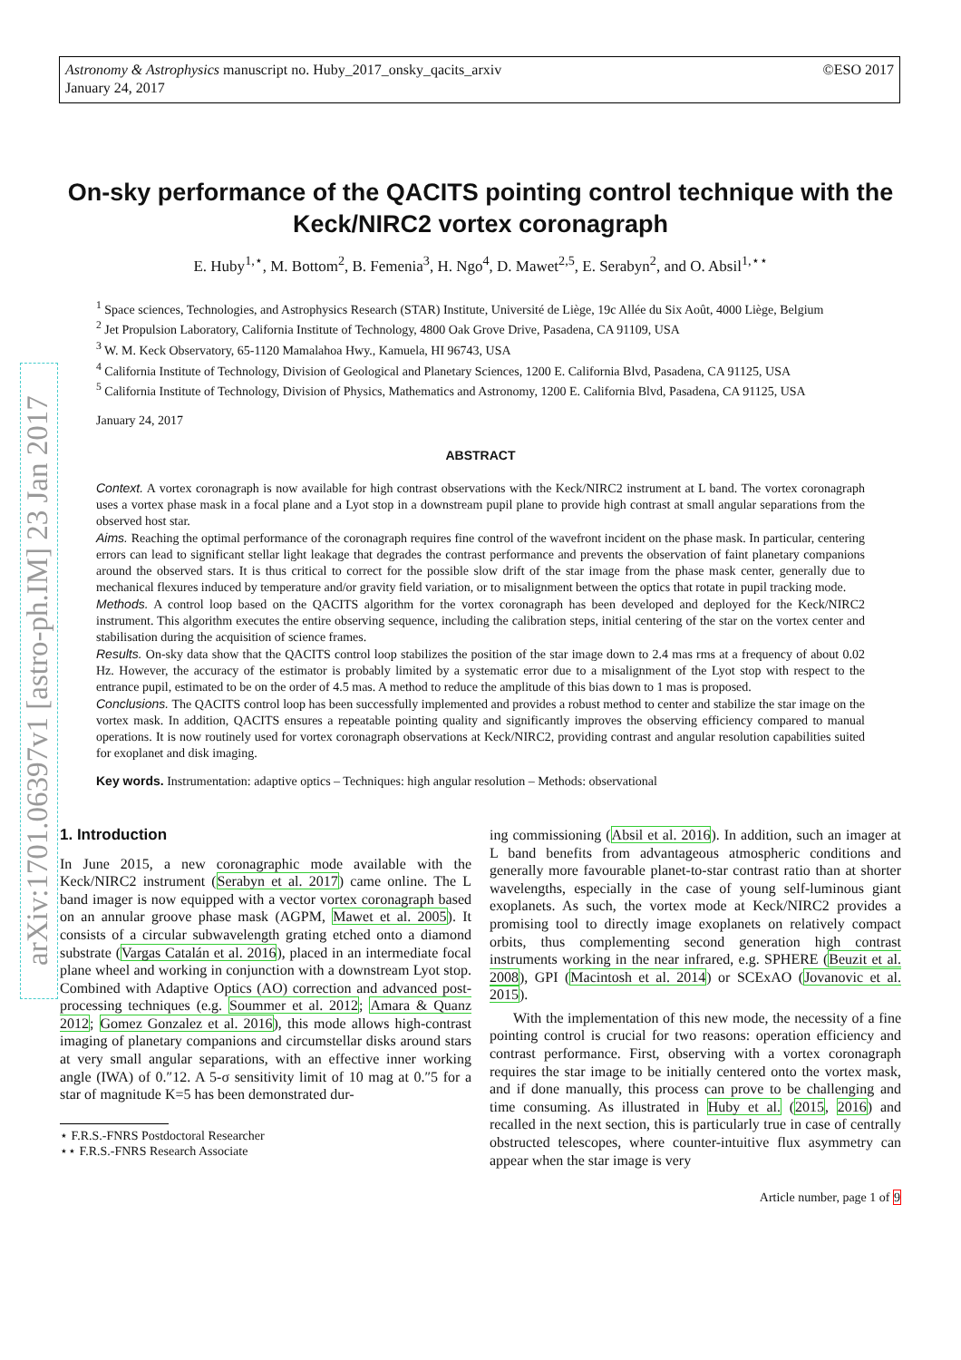©ESO 2017 Astronomy & Astrophysics manuscript no. Huby_2017_onsky_qacits_arxiv
January 24, 2017
arXiv:1701.06397v1 [astro-ph.IM] 23 Jan 2017
On-sky performance of the QACITS pointing control technique with the Keck/NIRC2 vortex coronagraph
E. Huby<sup>1,⋆</sup>, M. Bottom<sup>2</sup>, B. Femenia<sup>3</sup>, H. Ngo<sup>4</sup>, D. Mawet<sup>2,5</sup>, E. Serabyn<sup>2</sup>, and O. Absil<sup>1,⋆⋆</sup>
<sup>1</sup> Space sciences, Technologies, and Astrophysics Research (STAR) Institute, Université de Liège, 19c Allée du Six Août, 4000 Liège, Belgium
<sup>2</sup> Jet Propulsion Laboratory, California Institute of Technology, 4800 Oak Grove Drive, Pasadena, CA 91109, USA
<sup>3</sup> W. M. Keck Observatory, 65-1120 Mamalahoa Hwy., Kamuela, HI 96743, USA
<sup>4</sup> California Institute of Technology, Division of Geological and Planetary Sciences, 1200 E. California Blvd, Pasadena, CA 91125, USA
<sup>5</sup> California Institute of Technology, Division of Physics, Mathematics and Astronomy, 1200 E. California Blvd, Pasadena, CA 91125, USA
January 24, 2017
ABSTRACT
Context. A vortex coronagraph is now available for high contrast observations with the Keck/NIRC2 instrument at L band. The vortex coronagraph uses a vortex phase mask in a focal plane and a Lyot stop in a downstream pupil plane to provide high contrast at small angular separations from the observed host star.
Aims. Reaching the optimal performance of the coronagraph requires fine control of the wavefront incident on the phase mask. In particular, centering errors can lead to significant stellar light leakage that degrades the contrast performance and prevents the observation of faint planetary companions around the observed stars. It is thus critical to correct for the possible slow drift of the star image from the phase mask center, generally due to mechanical flexures induced by temperature and/or gravity field variation, or to misalignment between the optics that rotate in pupil tracking mode.
Methods. A control loop based on the QACITS algorithm for the vortex coronagraph has been developed and deployed for the Keck/NIRC2 instrument. This algorithm executes the entire observing sequence, including the calibration steps, initial centering of the star on the vortex center and stabilisation during the acquisition of science frames.
Results. On-sky data show that the QACITS control loop stabilizes the position of the star image down to 2.4 mas rms at a frequency of about 0.02 Hz. However, the accuracy of the estimator is probably limited by a systematic error due to a misalignment of the Lyot stop with respect to the entrance pupil, estimated to be on the order of 4.5 mas. A method to reduce the amplitude of this bias down to 1 mas is proposed.
Conclusions. The QACITS control loop has been successfully implemented and provides a robust method to center and stabilize the star image on the vortex mask. In addition, QACITS ensures a repeatable pointing quality and significantly improves the observing efficiency compared to manual operations. It is now routinely used for vortex coronagraph observations at Keck/NIRC2, providing contrast and angular resolution capabilities suited for exoplanet and disk imaging.
Key words. Instrumentation: adaptive optics – Techniques: high angular resolution – Methods: observational
1. Introduction
In June 2015, a new coronagraphic mode available with the Keck/NIRC2 instrument (Serabyn et al. 2017) came online. The L band imager is now equipped with a vector vortex coronagraph based on an annular groove phase mask (AGPM, Mawet et al. 2005). It consists of a circular subwavelength grating etched onto a diamond substrate (Vargas Catalán et al. 2016), placed in an intermediate focal plane wheel and working in conjunction with a downstream Lyot stop. Combined with Adaptive Optics (AO) correction and advanced post-processing techniques (e.g. Soummer et al. 2012; Amara & Quanz 2012; Gomez Gonzalez et al. 2016), this mode allows high-contrast imaging of planetary companions and circumstellar disks around stars at very small angular separations, with an effective inner working angle (IWA) of 0.″12. A 5-σ sensitivity limit of 10 mag at 0.″5 for a star of magnitude K=5 has been demonstrated dur-
⋆ F.R.S.-FNRS Postdoctoral Researcher
⋆⋆ F.R.S.-FNRS Research Associate
ing commissioning (Absil et al. 2016). In addition, such an imager at L band benefits from advantageous atmospheric conditions and generally more favourable planet-to-star contrast ratio than at shorter wavelengths, especially in the case of young self-luminous giant exoplanets. As such, the vortex mode at Keck/NIRC2 provides a promising tool to directly image exoplanets on relatively compact orbits, thus complementing second generation high contrast instruments working in the near infrared, e.g. SPHERE (Beuzit et al. 2008), GPI (Macintosh et al. 2014) or SCExAO (Jovanovic et al. 2015).
With the implementation of this new mode, the necessity of a fine pointing control is crucial for two reasons: operation efficiency and contrast performance. First, observing with a vortex coronagraph requires the star image to be initially centered onto the vortex mask, and if done manually, this process can prove to be challenging and time consuming. As illustrated in Huby et al. (2015, 2016) and recalled in the next section, this is particularly true in case of centrally obstructed telescopes, where counter-intuitive flux asymmetry can appear when the star image is very
Article number, page 1 of 9